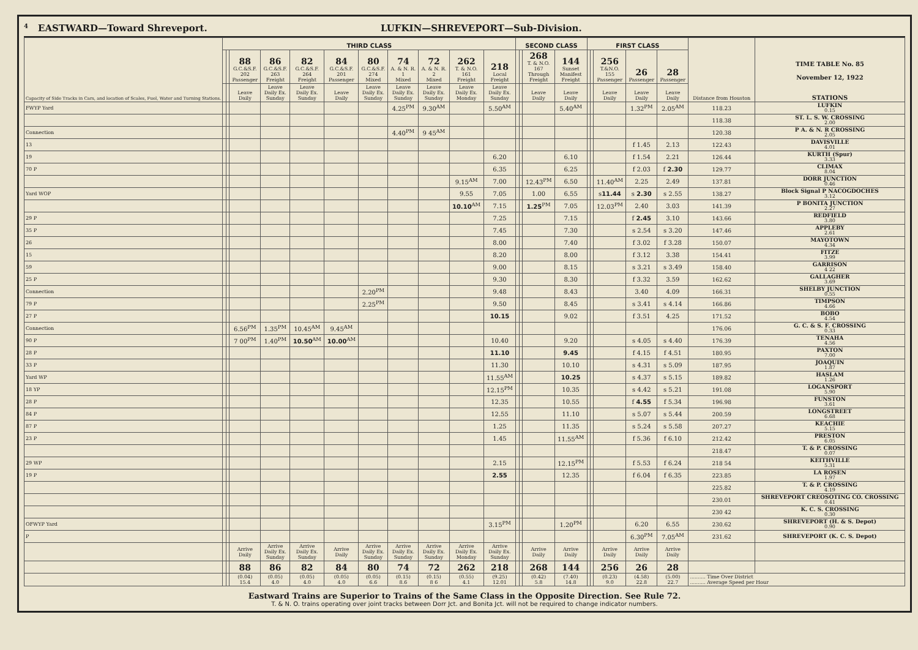4 EASTWARD—Toward Shreveport. LUFKIN—SHREVEPORT—Sub-Division.
| Capacity of Side Tracks in Cars, and location of Scales, Fuel, Water and Turning Stations. | THIRD CLASS | | | | | | | | | | | SECOND CLASS | | | | FIRST CLASS | | | | | Distance from Houston | TIME TABLE No. 85 November 12, 1922 STATIONS |
| --- | --- | --- | --- | --- | --- | --- | --- | --- | --- | --- | --- | --- | --- | --- | --- | --- | --- | --- | --- | --- | --- | --- |
| | | | 88 G.C.&S.F. 202 Passenger | 86 G.C.&S.F. 263 Freight | 82 G.C.&S.F. 264 Freight | 84 G.C.&S.F. 201 Passenger | 80 G.C.&S.F. 274 Mixed | 74 A. & N. R. 1 Mixed | 72 A. & N. R. 2 Mixed | 262 T. & N.O. 161 Freight | 218 Local Freight | | | 268 T. & N.O. 167 Through Freight | 144 Sunset Manifest Freight | | | 256 T.&N.O. 155 Passenger | 26 Passenger | 28 Passenger | | |
| | | | Leave Daily | Leave Daily Ex. Sunday | Leave Daily Ex. Sunday | Leave Daily | Leave Daily Ex. Sunday | Leave Daily Ex. Sunday | Leave Daily Ex. Sunday | Leave Daily Ex. Monday | Leave Daily Ex. Sunday | | | Leave Daily | Leave Daily | | | Leave Daily | Leave Daily | Leave Daily | | |
| FWYP Yard | | | | | | | | 4.25<sup>PM</sup> | 9.30<sup>AM</sup> | | 5.50<sup>AM</sup> | | | | 5.40<sup>AM</sup> | | | | 1.32<sup>PM</sup> | 2.05<sup>AM</sup> | 118.23 | LUFKIN 0.15 |
| | | | | | | | | | | | | | | | | | | | | | 118.38 | ST. L. S. W. CROSSING 2.00 |
| Connection | | | | | | | | 4.40<sup>PM</sup> | 9 45<sup>AM</sup> | | | | | | | | | | | | 120.38 | P A. & N. R CROSSING 2.05 |
| 13 | | | | | | | | | | | | | | | | | | | f 1.45 | 2.13 | 122.43 | DAVISVILLE 4.01 |
| 19 | | | | | | | | | | | 6.20 | | | | 6.10 | | | | f 1.54 | 2.21 | 126.44 | KURTH (Spur) 3.33 |
| 70 P | | | | | | | | | | | 6.35 | | | | 6.25 | | | | f 2.03 | f 2.30 | 129.77 | CLIMAX 8.04 |
| | | | | | | | | | | 9.15<sup>AM</sup> | 7.00 | | | 12.43<sup>PM</sup> | 6.50 | | | 11.40<sup>AM</sup> | 2.25 | 2.49 | 137.81 | DORR JUNCTION 0.46 |
| Yard WOP | | | | | | | | | | 9.55 | 7.05 | | | 1.00 | 6.55 | | | s 11.44 | s 2.30 | s 2.55 | 138.27 | Block Signal P NACOGDOCHES 3.12 |
| | | | | | | | | | | 10.10<sup>AM</sup> | 7.15 | | | 1.25<sup>PM</sup> | 7.05 | | | 12.03<sup>PM</sup> | 2.40 | 3.03 | 141.39 | P BONITA JUNCTION 2.27 |
| 29 P | | | | | | | | | | | 7.25 | | | | 7.15 | | | | f 2.45 | 3.10 | 143.66 | REDFIELD 3.80 |
| 35 P | | | | | | | | | | | 7.45 | | | | 7.30 | | | | s 2.54 | s 3.20 | 147.46 | APPLEBY 2.61 |
| 26 | | | | | | | | | | | 8.00 | | | | 7.40 | | | | f 3.02 | f 3.28 | 150.07 | MAYOTOWN 4.34 |
| 15 | | | | | | | | | | | 8.20 | | | | 8.00 | | | | f 3.12 | 3.38 | 154.41 | FITZE 3.99 |
| 59 | | | | | | | | | | | 9.00 | | | | 8.15 | | | | s 3.21 | s 3.49 | 158.40 | GARRISON 4 22 |
| 25 P | | | | | | | | | | | 9.30 | | | | 8.30 | | | | f 3.32 | 3.59 | 162.62 | GALLAGHER 3.69 |
| Connection | | | | | | | 2.20<sup>PM</sup> | | | | 9.48 | | | | 8.43 | | | | 3.40 | 4.09 | 166.31 | SHELBY JUNCTION 0.55 |
| 79 P | | | | | | | 2.25<sup>PM</sup> | | | | 9.50 | | | | 8.45 | | | | s 3.41 | s 4.14 | 166.86 | TIMPSON 4.66 |
| 27 P | | | | | | | | | | | 10.15 | | | | 9.02 | | | | f 3.51 | 4.25 | 171.52 | BOBO 4.54 |
| Connection | | | 6.56<sup>PM</sup> | 1.35<sup>PM</sup> | 10.45<sup>AM</sup> | 9.45<sup>AM</sup> | | | | | | | | | | | | | | | 176.06 | G. C. & S. F. CROSSING 0.33 |
| 90 P | | | 7 00<sup>PM</sup> | 1.40<sup>PM</sup> | 10.50<sup>AM</sup> | 10.00<sup>AM</sup> | | | | | 10.40 | | | | 9.20 | | | | s 4.05 | s 4.40 | 176.39 | TENAHA 4.56 |
| 28 P | | | | | | | | | | | 11.10 | | | | 9.45 | | | | f 4.15 | f 4.51 | 180.95 | PAXTON 7.00 |
| 33 P | | | | | | | | | | | 11.30 | | | | 10.10 | | | | s 4.31 | s 5.09 | 187.95 | JOAQUIN 1.87 |
| Yard WP | | | | | | | | | | | 11.55<sup>AM</sup> | | | | 10.25 | | | | s 4.37 | s 5.15 | 189.82 | HASLAM 1.26 |
| 18 YP | | | | | | | | | | | 12.15<sup>PM</sup> | | | | 10.35 | | | | s 4.42 | s 5.21 | 191.08 | LOGANSPORT 5.90 |
| 28 P | | | | | | | | | | | 12.35 | | | | 10.55 | | | | f 4.55 | f 5.34 | 196.98 | FUNSTON 3.61 |
| 84 P | | | | | | | | | | | 12.55 | | | | 11.10 | | | | s 5.07 | s 5.44 | 200.59 | LONGSTREET 6.68 |
| 87 P | | | | | | | | | | | 1.25 | | | | 11.35 | | | | s 5.24 | s 5.58 | 207.27 | KEACHIE 5.15 |
| 23 P | | | | | | | | | | | 1.45 | | | | 11.55<sup>AM</sup> | | | | f 5.36 | f 6.10 | 212.42 | PRESTON 6.05 |
| | | | | | | | | | | | | | | | | | | | | | 218.47 | T. & P. CROSSING 0.07 |
| 29 WP | | | | | | | | | | | 2.15 | | | | 12.15<sup>PM</sup> | | | | f 5.53 | f 6.24 | 218 54 | KEITHVILLE 5.31 |
| 19 P | | | | | | | | | | | 2.55 | | | | 12.35 | | | | f 6.04 | f 6.35 | 223.85 | LA ROSEN 1.97 |
| | | | | | | | | | | | | | | | | | | | | | 225.82 | T. & P. CROSSING 4.19 |
| | | | | | | | | | | | | | | | | | | | | | 230.01 | SHREVEPORT CREOSOTING CO. CROSSING 0.41 |
| | | | | | | | | | | | | | | | | | | | | | 230 42 | K. C. S. CROSSING 0.30 |
| OFWYP Yard | | | | | | | | | | | 3.15<sup>PM</sup> | | | | 1.20<sup>PM</sup> | | | | 6.20 | 6.55 | 230.62 | SHREVEPORT (H. & S. Depot) 0.90 |
| P | | | | | | | | | | | | | | | | | | | 6.30<sup>PM</sup> | 7.05<sup>AM</sup> | 231.62 | SHREVEPORT (K. C. S. Depot) |
| | | | Arrive Daily | Arrive Daily Ex. Sunday | Arrive Daily Ex. Sunday | Arrive Daily | Arrive Daily Ex. Sunday | Arrive Daily Ex. Sunday | Arrive Daily Ex. Sunday | Arrive Daily Ex. Monday | Arrive Daily Ex. Sunday | | | Arrive Daily | Arrive Daily | | | Arrive Daily | Arrive Daily | Arrive Daily | | |
| | | | 88 | 86 | 82 | 84 | 80 | 74 | 72 | 262 | 218 | | | 268 | 144 | | | 256 | 26 | 28 | | |
| | | | (0.04) 15.4 | (0.05) 4.0 | (0.05) 4.0 | (0.05) 4.0 | (0.05) 6.6 | (0.15) 8.6 | (0.15) 8 6 | (0.55) 4.1 | (9.25) 12.01 | | | (0.42) 5.8 | (7.40) 14.8 | | | (0.23) 9.0 | (4.58) 22.8 | (5.00) 22.7 | .......... Time Over District .......... Average Speed per Hour | |
Eastward Trains are Superior to Trains of the Same Class in the Opposite Direction. See Rule 72.
T. & N. O. trains operating over joint tracks between Dorr Jct. and Bonita Jct. will not be required to change indicator numbers.